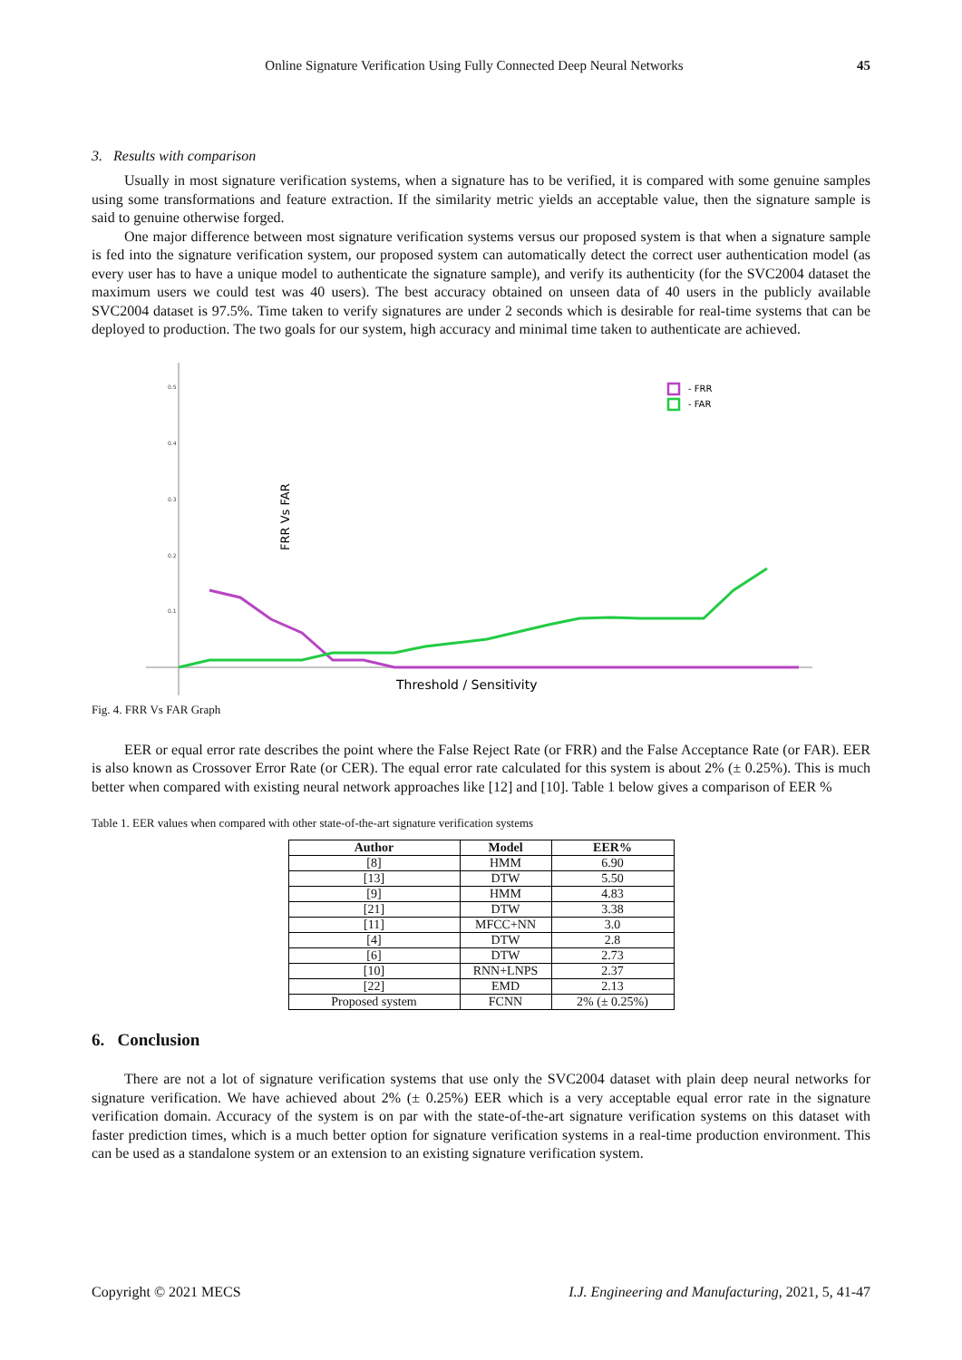Online Signature Verification Using Fully Connected Deep Neural Networks 45
3. Results with comparison
Usually in most signature verification systems, when a signature has to be verified, it is compared with some genuine samples using some transformations and feature extraction. If the similarity metric yields an acceptable value, then the signature sample is said to genuine otherwise forged.
One major difference between most signature verification systems versus our proposed system is that when a signature sample is fed into the signature verification system, our proposed system can automatically detect the correct user authentication model (as every user has to have a unique model to authenticate the signature sample), and verify its authenticity (for the SVC2004 dataset the maximum users we could test was 40 users). The best accuracy obtained on unseen data of 40 users in the publicly available SVC2004 dataset is 97.5%. Time taken to verify signatures are under 2 seconds which is desirable for real-time systems that can be deployed to production. The two goals for our system, high accuracy and minimal time taken to authenticate are achieved.
0.5
0.4
0.3
0.2
0.1
FRR Vs FAR
Threshold / Sensitivity
- FRR
- FAR
Fig. 4. FRR Vs FAR Graph
EER or equal error rate describes the point where the False Reject Rate (or FRR) and the False Acceptance Rate (or FAR). EER is also known as Crossover Error Rate (or CER). The equal error rate calculated for this system is about 2% (± 0.25%). This is much better when compared with existing neural network approaches like [12] and [10]. Table 1 below gives a comparison of EER %
Table 1. EER values when compared with other state-of-the-art signature verification systems
| Author | Model | EER% |
| --- | --- | --- |
| [8] | HMM | 6.90 |
| [13] | DTW | 5.50 |
| [9] | HMM | 4.83 |
| [21] | DTW | 3.38 |
| [11] | MFCC+NN | 3.0 |
| [4] | DTW | 2.8 |
| [6] | DTW | 2.73 |
| [10] | RNN+LNPS | 2.37 |
| [22] | EMD | 2.13 |
| Proposed system | FCNN | 2% (± 0.25%) |
6. Conclusion
There are not a lot of signature verification systems that use only the SVC2004 dataset with plain deep neural networks for signature verification. We have achieved about 2% (± 0.25%) EER which is a very acceptable equal error rate in the signature verification domain. Accuracy of the system is on par with the state-of-the-art signature verification systems on this dataset with faster prediction times, which is a much better option for signature verification systems in a real-time production environment. This can be used as a standalone system or an extension to an existing signature verification system.
Copyright © 2021 MECS I.J. Engineering and Manufacturing, 2021, 5, 41-47